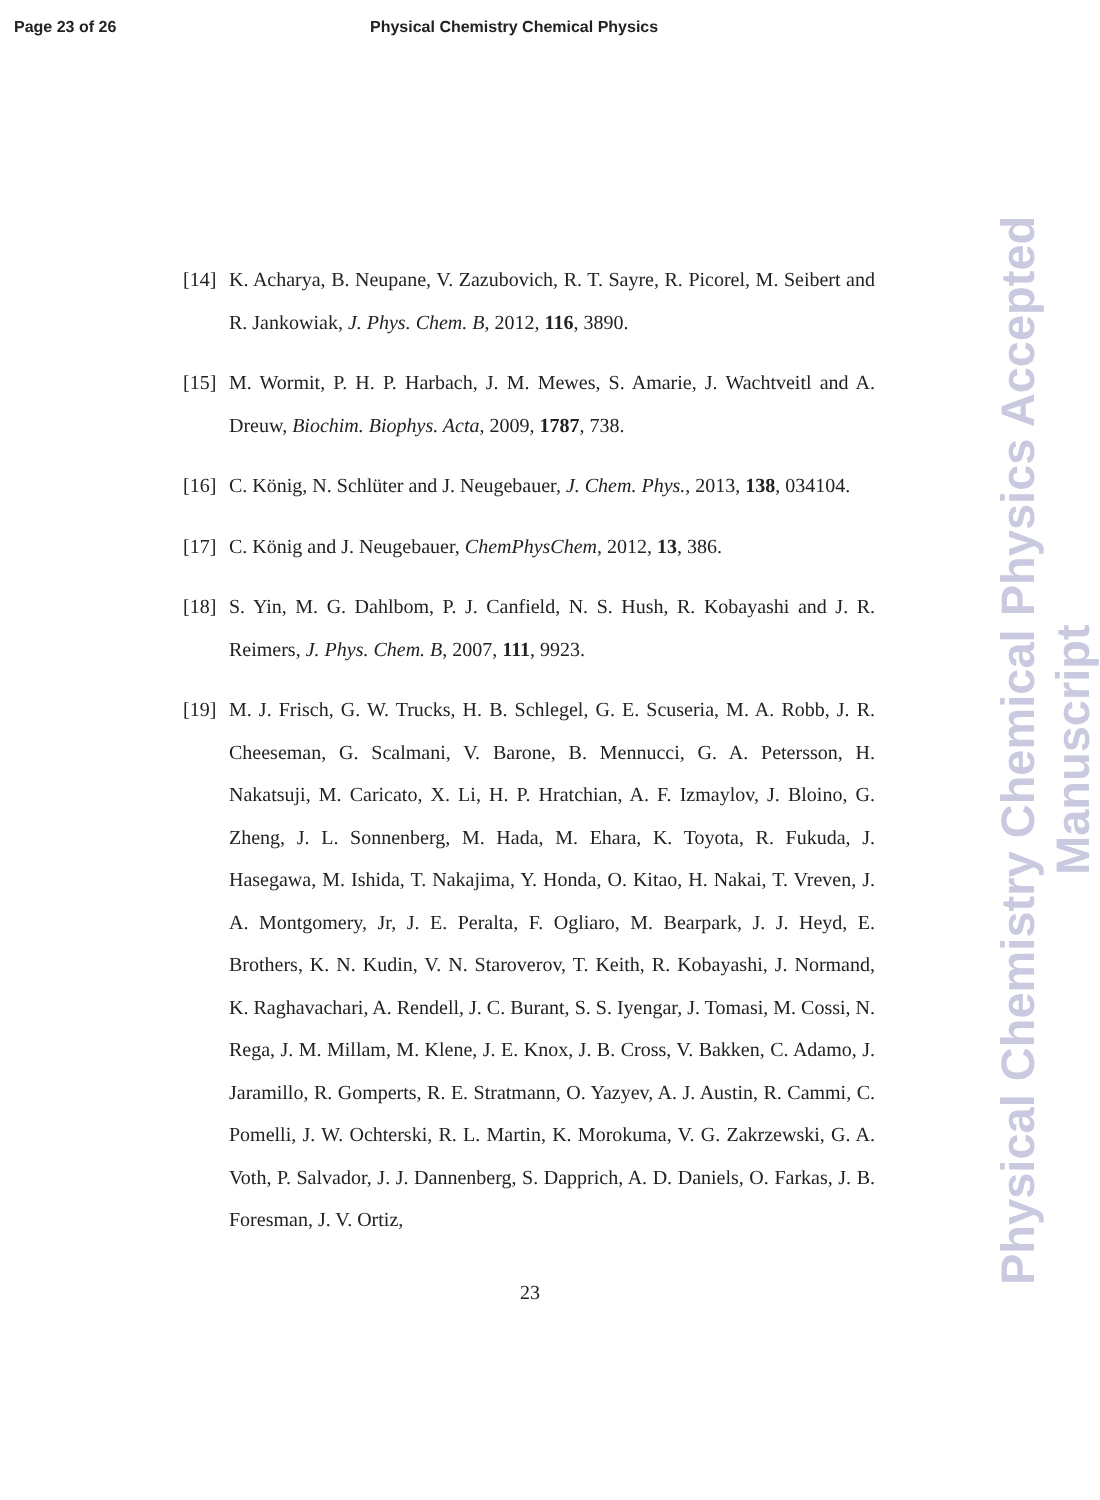Page 23 of 26 Physical Chemistry Chemical Physics
[14] K. Acharya, B. Neupane, V. Zazubovich, R. T. Sayre, R. Picorel, M. Seibert and R. Jankowiak, J. Phys. Chem. B, 2012, 116, 3890.
[15] M. Wormit, P. H. P. Harbach, J. M. Mewes, S. Amarie, J. Wachtveitl and A. Dreuw, Biochim. Biophys. Acta, 2009, 1787, 738.
[16] C. König, N. Schlüter and J. Neugebauer, J. Chem. Phys., 2013, 138, 034104.
[17] C. König and J. Neugebauer, ChemPhysChem, 2012, 13, 386.
[18] S. Yin, M. G. Dahlbom, P. J. Canfield, N. S. Hush, R. Kobayashi and J. R. Reimers, J. Phys. Chem. B, 2007, 111, 9923.
[19] M. J. Frisch, G. W. Trucks, H. B. Schlegel, G. E. Scuseria, M. A. Robb, J. R. Cheeseman, G. Scalmani, V. Barone, B. Mennucci, G. A. Petersson, H. Nakatsuji, M. Caricato, X. Li, H. P. Hratchian, A. F. Izmaylov, J. Bloino, G. Zheng, J. L. Sonnenberg, M. Hada, M. Ehara, K. Toyota, R. Fukuda, J. Hasegawa, M. Ishida, T. Nakajima, Y. Honda, O. Kitao, H. Nakai, T. Vreven, J. A. Montgomery, Jr, J. E. Peralta, F. Ogliaro, M. Bearpark, J. J. Heyd, E. Brothers, K. N. Kudin, V. N. Staroverov, T. Keith, R. Kobayashi, J. Normand, K. Raghavachari, A. Rendell, J. C. Burant, S. S. Iyengar, J. Tomasi, M. Cossi, N. Rega, J. M. Millam, M. Klene, J. E. Knox, J. B. Cross, V. Bakken, C. Adamo, J. Jaramillo, R. Gomperts, R. E. Stratmann, O. Yazyev, A. J. Austin, R. Cammi, C. Pomelli, J. W. Ochterski, R. L. Martin, K. Morokuma, V. G. Zakrzewski, G. A. Voth, P. Salvador, J. J. Dannenberg, S. Dapprich, A. D. Daniels, O. Farkas, J. B. Foresman, J. V. Ortiz,
23
Physical Chemistry Chemical Physics Accepted Manuscript